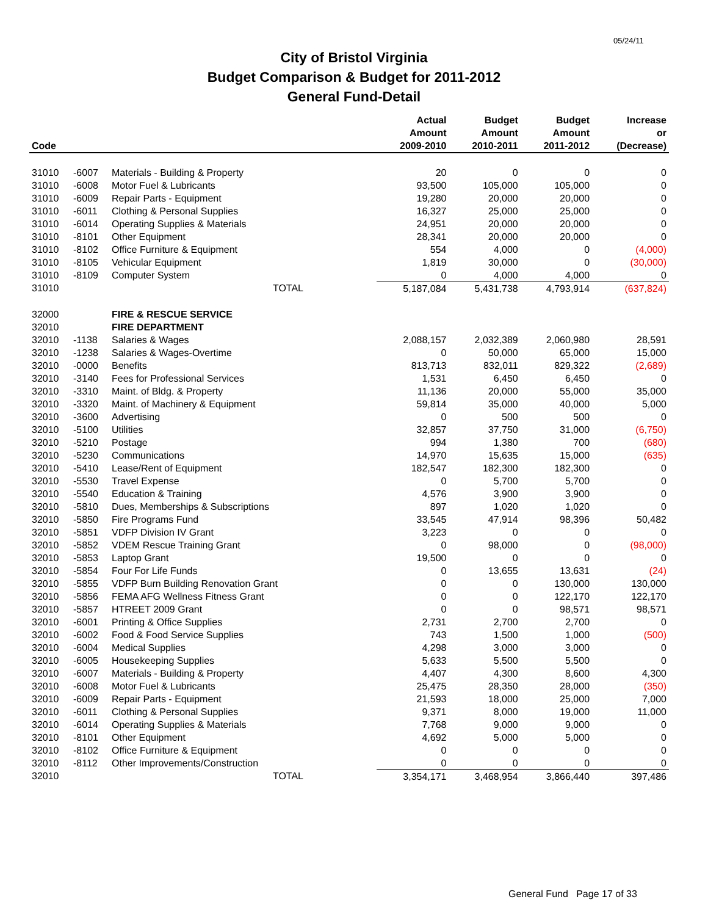05/24/11
City of Bristol Virginia
Budget Comparison & Budget for 2011-2012
General Fund-Detail
| Code | | | Actual Amount 2009-2010 | Budget Amount 2010-2011 | Budget Amount 2011-2012 | Increase or (Decrease) |
| --- | --- | --- | --- | --- | --- | --- |
| 31010 | -6007 | Materials - Building & Property | 20 | 0 | 0 | 0 |
| 31010 | -6008 | Motor Fuel & Lubricants | 93,500 | 105,000 | 105,000 | 0 |
| 31010 | -6009 | Repair Parts - Equipment | 19,280 | 20,000 | 20,000 | 0 |
| 31010 | -6011 | Clothing & Personal Supplies | 16,327 | 25,000 | 25,000 | 0 |
| 31010 | -6014 | Operating Supplies & Materials | 24,951 | 20,000 | 20,000 | 0 |
| 31010 | -8101 | Other Equipment | 28,341 | 20,000 | 20,000 | 0 |
| 31010 | -8102 | Office Furniture & Equipment | 554 | 4,000 | 0 | (4,000) |
| 31010 | -8105 | Vehicular Equipment | 1,819 | 30,000 | 0 | (30,000) |
| 31010 | -8109 | Computer System | 0 | 4,000 | 4,000 | 0 |
| 31010 | | TOTAL | 5,187,084 | 5,431,738 | 4,793,914 | (637,824) |
| 32000 | | FIRE & RESCUE SERVICE | | | | |
| 32010 | | FIRE DEPARTMENT | | | | |
| 32010 | -1138 | Salaries & Wages | 2,088,157 | 2,032,389 | 2,060,980 | 28,591 |
| 32010 | -1238 | Salaries & Wages-Overtime | 0 | 50,000 | 65,000 | 15,000 |
| 32010 | -0000 | Benefits | 813,713 | 832,011 | 829,322 | (2,689) |
| 32010 | -3140 | Fees for Professional Services | 1,531 | 6,450 | 6,450 | 0 |
| 32010 | -3310 | Maint. of Bldg. & Property | 11,136 | 20,000 | 55,000 | 35,000 |
| 32010 | -3320 | Maint. of Machinery & Equipment | 59,814 | 35,000 | 40,000 | 5,000 |
| 32010 | -3600 | Advertising | 0 | 500 | 500 | 0 |
| 32010 | -5100 | Utilities | 32,857 | 37,750 | 31,000 | (6,750) |
| 32010 | -5210 | Postage | 994 | 1,380 | 700 | (680) |
| 32010 | -5230 | Communications | 14,970 | 15,635 | 15,000 | (635) |
| 32010 | -5410 | Lease/Rent of Equipment | 182,547 | 182,300 | 182,300 | 0 |
| 32010 | -5530 | Travel Expense | 0 | 5,700 | 5,700 | 0 |
| 32010 | -5540 | Education & Training | 4,576 | 3,900 | 3,900 | 0 |
| 32010 | -5810 | Dues, Memberships & Subscriptions | 897 | 1,020 | 1,020 | 0 |
| 32010 | -5850 | Fire Programs Fund | 33,545 | 47,914 | 98,396 | 50,482 |
| 32010 | -5851 | VDFP Division IV Grant | 3,223 | 0 | 0 | 0 |
| 32010 | -5852 | VDEM Rescue Training Grant | 0 | 98,000 | 0 | (98,000) |
| 32010 | -5853 | Laptop Grant | 19,500 | 0 | 0 | 0 |
| 32010 | -5854 | Four For Life Funds | 0 | 13,655 | 13,631 | (24) |
| 32010 | -5855 | VDFP Burn Building Renovation Grant | 0 | 0 | 130,000 | 130,000 |
| 32010 | -5856 | FEMA AFG Wellness Fitness Grant | 0 | 0 | 122,170 | 122,170 |
| 32010 | -5857 | HTREET 2009 Grant | 0 | 0 | 98,571 | 98,571 |
| 32010 | -6001 | Printing & Office Supplies | 2,731 | 2,700 | 2,700 | 0 |
| 32010 | -6002 | Food & Food Service Supplies | 743 | 1,500 | 1,000 | (500) |
| 32010 | -6004 | Medical Supplies | 4,298 | 3,000 | 3,000 | 0 |
| 32010 | -6005 | Housekeeping Supplies | 5,633 | 5,500 | 5,500 | 0 |
| 32010 | -6007 | Materials - Building & Property | 4,407 | 4,300 | 8,600 | 4,300 |
| 32010 | -6008 | Motor Fuel & Lubricants | 25,475 | 28,350 | 28,000 | (350) |
| 32010 | -6009 | Repair Parts - Equipment | 21,593 | 18,000 | 25,000 | 7,000 |
| 32010 | -6011 | Clothing & Personal Supplies | 9,371 | 8,000 | 19,000 | 11,000 |
| 32010 | -6014 | Operating Supplies & Materials | 7,768 | 9,000 | 9,000 | 0 |
| 32010 | -8101 | Other Equipment | 4,692 | 5,000 | 5,000 | 0 |
| 32010 | -8102 | Office Furniture & Equipment | 0 | 0 | 0 | 0 |
| 32010 | -8112 | Other Improvements/Construction | 0 | 0 | 0 | 0 |
| 32010 | | TOTAL | 3,354,171 | 3,468,954 | 3,866,440 | 397,486 |
General Fund Page 17 of 33